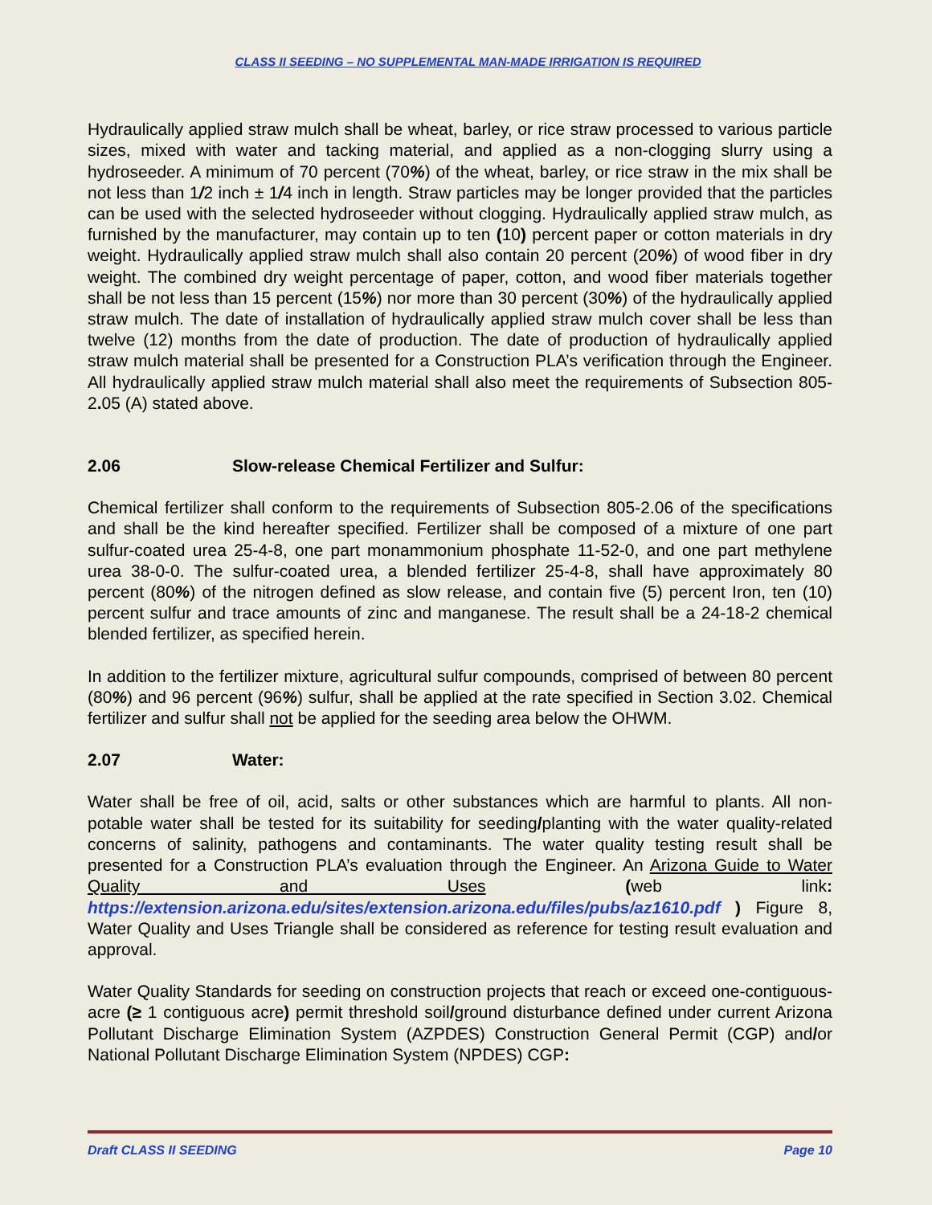CLASS II SEEDING – NO SUPPLEMENTAL MAN-MADE IRRIGATION IS REQUIRED
Hydraulically applied straw mulch shall be wheat, barley, or rice straw processed to various particle sizes, mixed with water and tacking material, and applied as a non-clogging slurry using a hydroseeder. A minimum of 70 percent (70%) of the wheat, barley, or rice straw in the mix shall be not less than 1/2 inch ± 1/4 inch in length. Straw particles may be longer provided that the particles can be used with the selected hydroseeder without clogging. Hydraulically applied straw mulch, as furnished by the manufacturer, may contain up to ten (10) percent paper or cotton materials in dry weight. Hydraulically applied straw mulch shall also contain 20 percent (20%) of wood fiber in dry weight. The combined dry weight percentage of paper, cotton, and wood fiber materials together shall be not less than 15 percent (15%) nor more than 30 percent (30%) of the hydraulically applied straw mulch. The date of installation of hydraulically applied straw mulch cover shall be less than twelve (12) months from the date of production. The date of production of hydraulically applied straw mulch material shall be presented for a Construction PLA’s verification through the Engineer. All hydraulically applied straw mulch material shall also meet the requirements of Subsection 805-2. 05 (A) stated above.
2.06 Slow-release Chemical Fertilizer and Sulfur:
Chemical fertilizer shall conform to the requirements of Subsection 805-2.06 of the specifications and shall be the kind hereafter specified. Fertilizer shall be composed of a mixture of one part sulfur-coated urea 25-4-8, one part monammonium phosphate 11-52-0, and one part methylene urea 38-0-0. The sulfur-coated urea, a blended fertilizer 25-4-8, shall have approximately 80 percent (80%) of the nitrogen defined as slow release, and contain five (5) percent Iron, ten (10) percent sulfur and trace amounts of zinc and manganese. The result shall be a 24-18-2 chemical blended fertilizer, as specified herein.
In addition to the fertilizer mixture, agricultural sulfur compounds, comprised of between 80 percent (80%) and 96 percent (96%) sulfur, shall be applied at the rate specified in Section 3.02. Chemical fertilizer and sulfur shall not be applied for the seeding area below the OHWM.
2.07 Water:
Water shall be free of oil, acid, salts or other substances which are harmful to plants. All non-potable water shall be tested for its suitability for seeding/planting with the water quality-related concerns of salinity, pathogens and contaminants. The water quality testing result shall be presented for a Construction PLA’s evaluation through the Engineer. An Arizona Guide to Water Quality and Uses (web link: https://extension.arizona.edu/sites/extension.arizona.edu/files/pubs/az1610.pdf ) Figure 8, Water Quality and Uses Triangle shall be considered as reference for testing result evaluation and approval.
Water Quality Standards for seeding on construction projects that reach or exceed one-contiguous-acre (≥ 1 contiguous acre) permit threshold soil/ground disturbance defined under current Arizona Pollutant Discharge Elimination System (AZPDES) Construction General Permit (CGP) and/or National Pollutant Discharge Elimination System (NPDES) CGP:
Draft CLASS II SEEDING Page 10